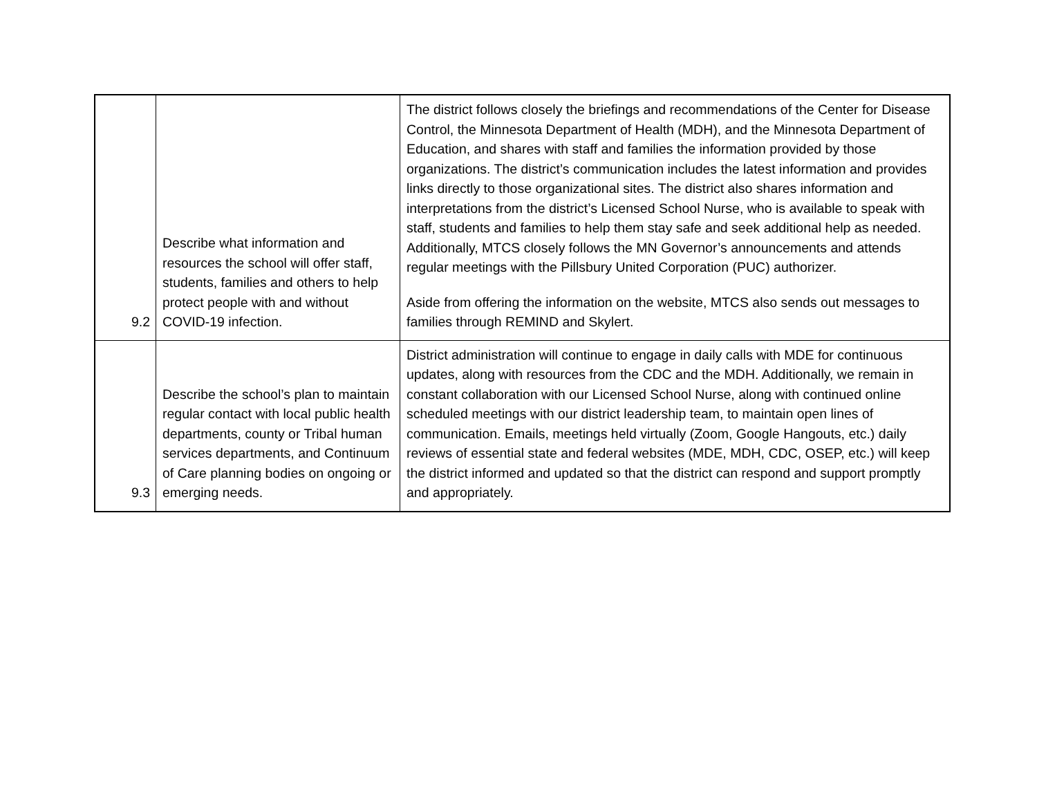| 9.2 | Describe what information and resources the school will offer staff, students, families and others to help protect people with and without COVID-19 infection. | The district follows closely the briefings and recommendations of the Center for Disease Control, the Minnesota Department of Health (MDH), and the Minnesota Department of Education, and shares with staff and families the information provided by those organizations. The district’s communication includes the latest information and provides links directly to those organizational sites. The district also shares information and interpretations from the district’s Licensed School Nurse, who is available to speak with staff, students and families to help them stay safe and seek additional help as needed. Additionally, MTCS closely follows the MN Governor’s announcements and attends regular meetings with the Pillsbury United Corporation (PUC) authorizer. Aside from offering the information on the website, MTCS also sends out messages to families through REMIND and Skylert. |
| 9.3 | Describe the school’s plan to maintain regular contact with local public health departments, county or Tribal human services departments, and Continuum of Care planning bodies on ongoing or emerging needs. | District administration will continue to engage in daily calls with MDE for continuous updates, along with resources from the CDC and the MDH. Additionally, we remain in constant collaboration with our Licensed School Nurse, along with continued online scheduled meetings with our district leadership team, to maintain open lines of communication. Emails, meetings held virtually (Zoom, Google Hangouts, etc.) daily reviews of essential state and federal websites (MDE, MDH, CDC, OSEP, etc.) will keep the district informed and updated so that the district can respond and support promptly and appropriately. |